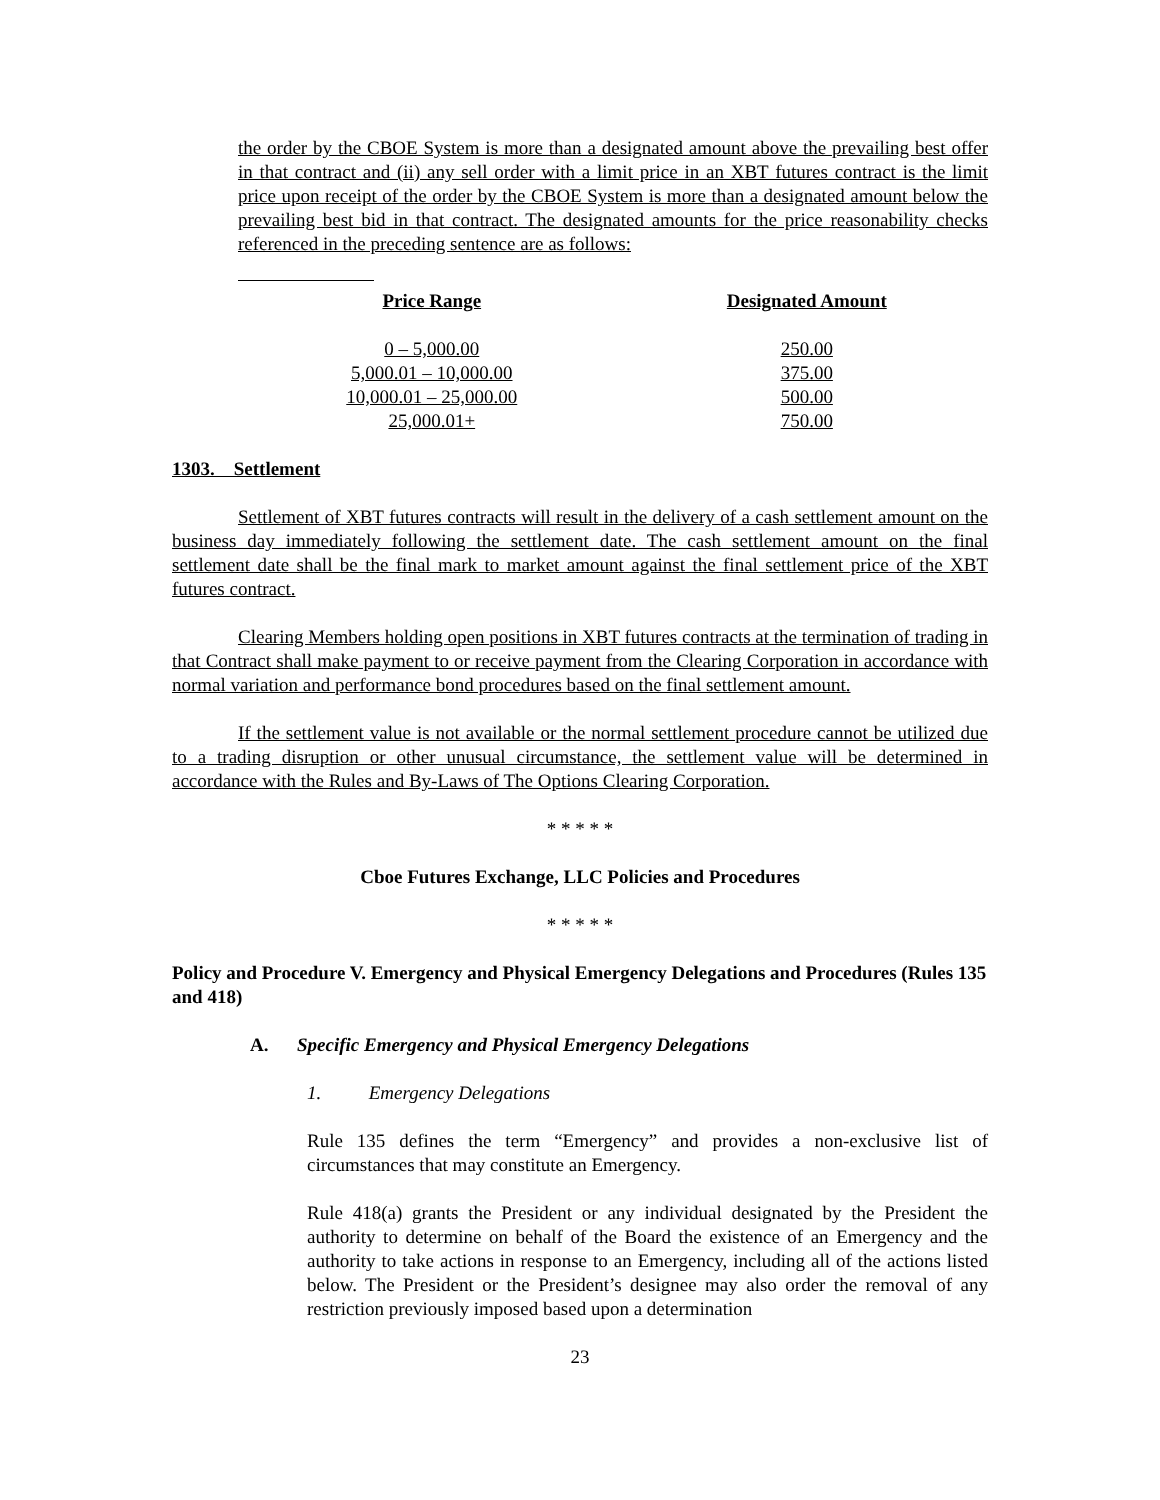the order by the CBOE System is more than a designated amount above the prevailing best offer in that contract and (ii) any sell order with a limit price in an XBT futures contract is the limit price upon receipt of the order by the CBOE System is more than a designated amount below the prevailing best bid in that contract. The designated amounts for the price reasonability checks referenced in the preceding sentence are as follows:
| Price Range | Designated Amount |
| --- | --- |
| 0 – 5,000.00 | 250.00 |
| 5,000.01 – 10,000.00 | 375.00 |
| 10,000.01 – 25,000.00 | 500.00 |
| 25,000.01+ | 750.00 |
1303. Settlement
Settlement of XBT futures contracts will result in the delivery of a cash settlement amount on the business day immediately following the settlement date. The cash settlement amount on the final settlement date shall be the final mark to market amount against the final settlement price of the XBT futures contract.
Clearing Members holding open positions in XBT futures contracts at the termination of trading in that Contract shall make payment to or receive payment from the Clearing Corporation in accordance with normal variation and performance bond procedures based on the final settlement amount.
If the settlement value is not available or the normal settlement procedure cannot be utilized due to a trading disruption or other unusual circumstance, the settlement value will be determined in accordance with the Rules and By-Laws of The Options Clearing Corporation.
* * * * *
Cboe Futures Exchange, LLC Policies and Procedures
* * * * *
Policy and Procedure V. Emergency and Physical Emergency Delegations and Procedures (Rules 135 and 418)
A. Specific Emergency and Physical Emergency Delegations
1. Emergency Delegations
Rule 135 defines the term “Emergency” and provides a non-exclusive list of circumstances that may constitute an Emergency.
Rule 418(a) grants the President or any individual designated by the President the authority to determine on behalf of the Board the existence of an Emergency and the authority to take actions in response to an Emergency, including all of the actions listed below. The President or the President’s designee may also order the removal of any restriction previously imposed based upon a determination
23